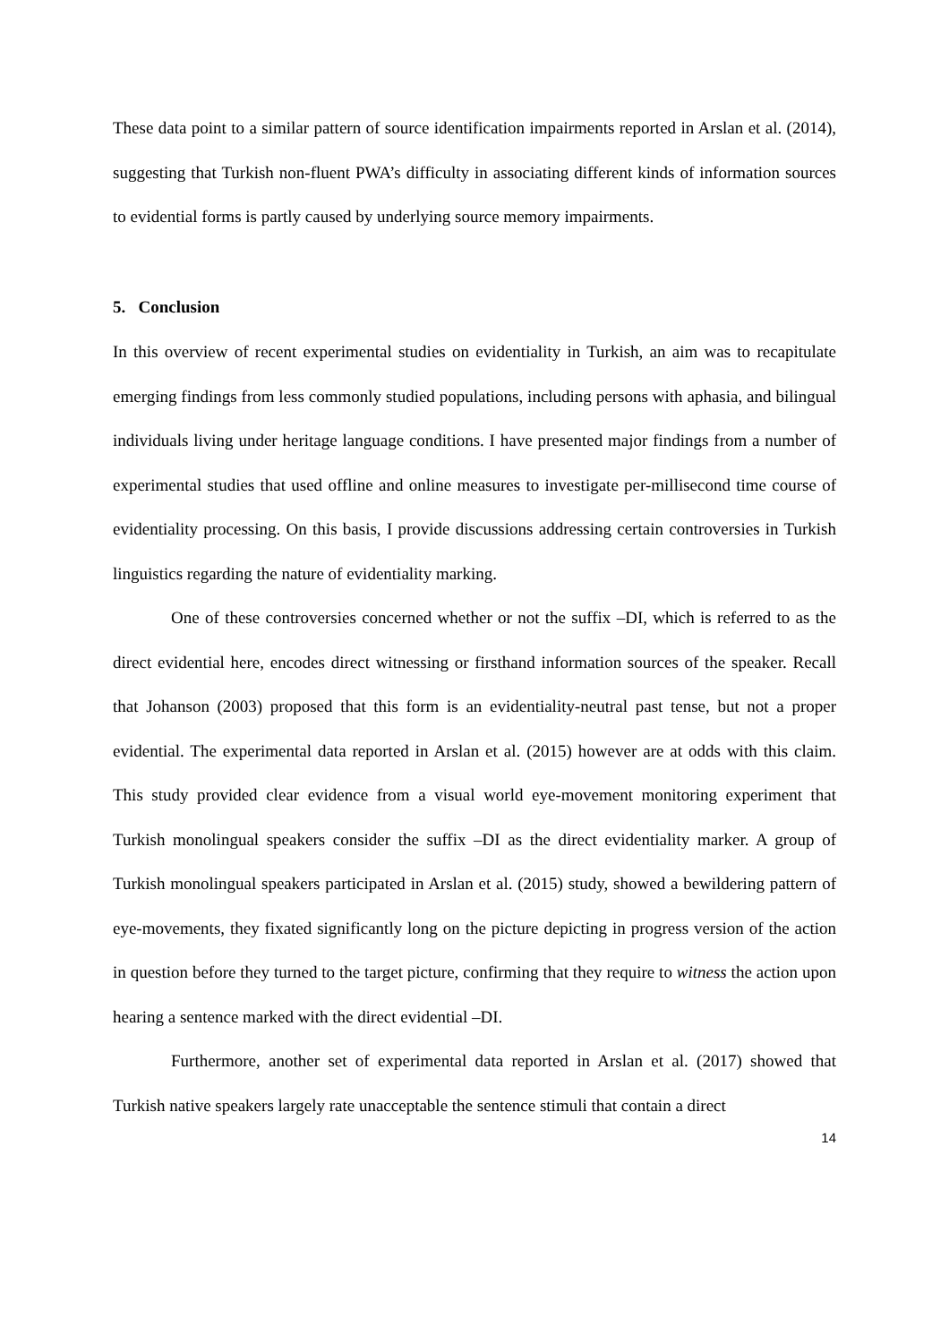These data point to a similar pattern of source identification impairments reported in Arslan et al. (2014), suggesting that Turkish non-fluent PWA’s difficulty in associating different kinds of information sources to evidential forms is partly caused by underlying source memory impairments.
5. Conclusion
In this overview of recent experimental studies on evidentiality in Turkish, an aim was to recapitulate emerging findings from less commonly studied populations, including persons with aphasia, and bilingual individuals living under heritage language conditions. I have presented major findings from a number of experimental studies that used offline and online measures to investigate per-millisecond time course of evidentiality processing. On this basis, I provide discussions addressing certain controversies in Turkish linguistics regarding the nature of evidentiality marking.
One of these controversies concerned whether or not the suffix –DI, which is referred to as the direct evidential here, encodes direct witnessing or firsthand information sources of the speaker. Recall that Johanson (2003) proposed that this form is an evidentiality-neutral past tense, but not a proper evidential. The experimental data reported in Arslan et al. (2015) however are at odds with this claim. This study provided clear evidence from a visual world eye-movement monitoring experiment that Turkish monolingual speakers consider the suffix –DI as the direct evidentiality marker. A group of Turkish monolingual speakers participated in Arslan et al. (2015) study, showed a bewildering pattern of eye-movements, they fixated significantly long on the picture depicting in progress version of the action in question before they turned to the target picture, confirming that they require to witness the action upon hearing a sentence marked with the direct evidential –DI.
Furthermore, another set of experimental data reported in Arslan et al. (2017) showed that Turkish native speakers largely rate unacceptable the sentence stimuli that contain a direct
14